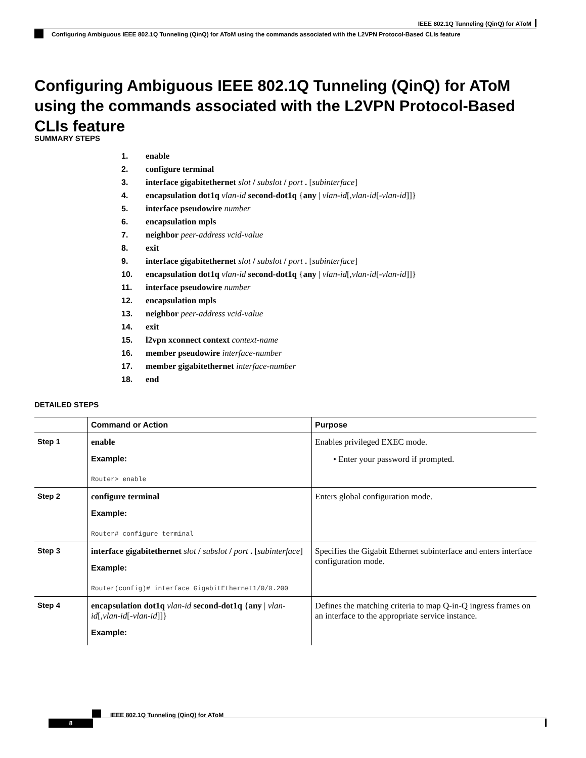IEEE 802.1Q Tunneling (QinQ) for AToM
Configuring Ambiguous IEEE 802.1Q Tunneling (QinQ) for AToM using the commands associated with the L2VPN Protocol-Based CLIs feature
Configuring Ambiguous IEEE 802.1Q Tunneling (QinQ) for AToM using the commands associated with the L2VPN Protocol-Based CLIs feature
SUMMARY STEPS
1. enable
2. configure terminal
3. interface gigabitethernet slot / subslot / port . [subinterface]
4. encapsulation dot1q vlan-id second-dot1q {any | vlan-id[,vlan-id[-vlan-id]]}
5. interface pseudowire number
6. encapsulation mpls
7. neighbor peer-address vcid-value
8. exit
9. interface gigabitethernet slot / subslot / port . [subinterface]
10. encapsulation dot1q vlan-id second-dot1q {any | vlan-id[,vlan-id[-vlan-id]]}
11. interface pseudowire number
12. encapsulation mpls
13. neighbor peer-address vcid-value
14. exit
15. l2vpn xconnect context context-name
16. member pseudowire interface-number
17. member gigabitethernet interface-number
18. end
DETAILED STEPS
| | Command or Action | Purpose |
| --- | --- | --- |
| Step 1 | enable Example: Router> enable | Enables privileged EXEC mode. • Enter your password if prompted. |
| Step 2 | configure terminal Example: Router# configure terminal | Enters global configuration mode. |
| Step 3 | interface gigabitethernet slot / subslot / port . [ subinterface ] Example: Router(config)# interface GigabitEthernet1/0/0.200 | Specifies the Gigabit Ethernet subinterface and enters interface configuration mode. |
| Step 4 | encapsulation dot1q vlan-id second-dot1q { any / vlan-id [, vlan-id [- vlan-id ]]} Example: | Defines the matching criteria to map Q-in-Q ingress frames on an interface to the appropriate service instance. |
IEEE 802.1Q Tunneling (QinQ) for AToM
8